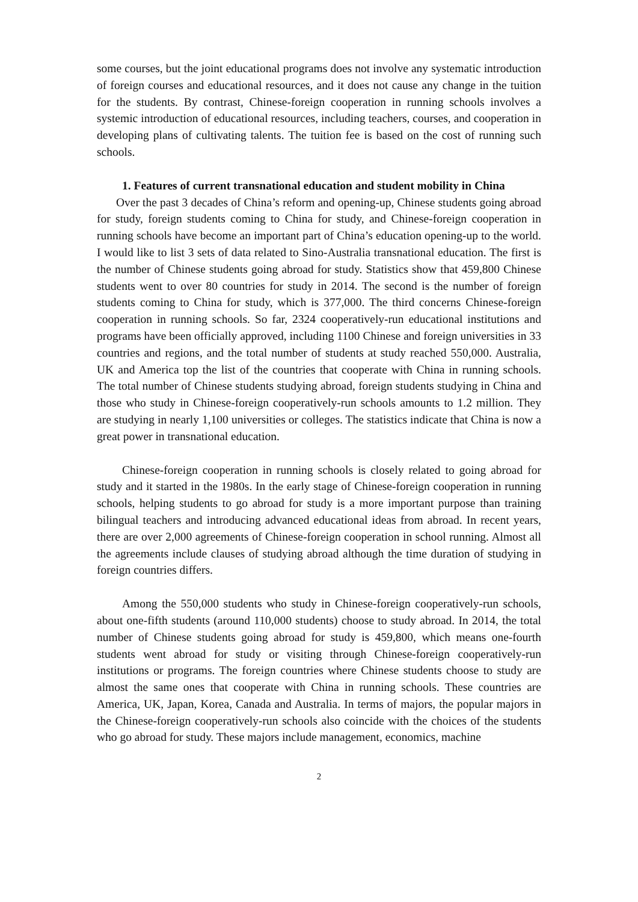some courses, but the joint educational programs does not involve any systematic introduction of foreign courses and educational resources, and it does not cause any change in the tuition for the students. By contrast, Chinese-foreign cooperation in running schools involves a systemic introduction of educational resources, including teachers, courses, and cooperation in developing plans of cultivating talents. The tuition fee is based on the cost of running such schools.
1. Features of current transnational education and student mobility in China
Over the past 3 decades of China’s reform and opening-up, Chinese students going abroad for study, foreign students coming to China for study, and Chinese-foreign cooperation in running schools have become an important part of China’s education opening-up to the world. I would like to list 3 sets of data related to Sino-Australia transnational education. The first is the number of Chinese students going abroad for study. Statistics show that 459,800 Chinese students went to over 80 countries for study in 2014. The second is the number of foreign students coming to China for study, which is 377,000. The third concerns Chinese-foreign cooperation in running schools. So far, 2324 cooperatively-run educational institutions and programs have been officially approved, including 1100 Chinese and foreign universities in 33 countries and regions, and the total number of students at study reached 550,000. Australia, UK and America top the list of the countries that cooperate with China in running schools. The total number of Chinese students studying abroad, foreign students studying in China and those who study in Chinese-foreign cooperatively-run schools amounts to 1.2 million. They are studying in nearly 1,100 universities or colleges. The statistics indicate that China is now a great power in transnational education.
Chinese-foreign cooperation in running schools is closely related to going abroad for study and it started in the 1980s. In the early stage of Chinese-foreign cooperation in running schools, helping students to go abroad for study is a more important purpose than training bilingual teachers and introducing advanced educational ideas from abroad. In recent years, there are over 2,000 agreements of Chinese-foreign cooperation in school running. Almost all the agreements include clauses of studying abroad although the time duration of studying in foreign countries differs.
Among the 550,000 students who study in Chinese-foreign cooperatively-run schools, about one-fifth students (around 110,000 students) choose to study abroad. In 2014, the total number of Chinese students going abroad for study is 459,800, which means one-fourth students went abroad for study or visiting through Chinese-foreign cooperatively-run institutions or programs. The foreign countries where Chinese students choose to study are almost the same ones that cooperate with China in running schools. These countries are America, UK, Japan, Korea, Canada and Australia. In terms of majors, the popular majors in the Chinese-foreign cooperatively-run schools also coincide with the choices of the students who go abroad for study. These majors include management, economics, machine
2